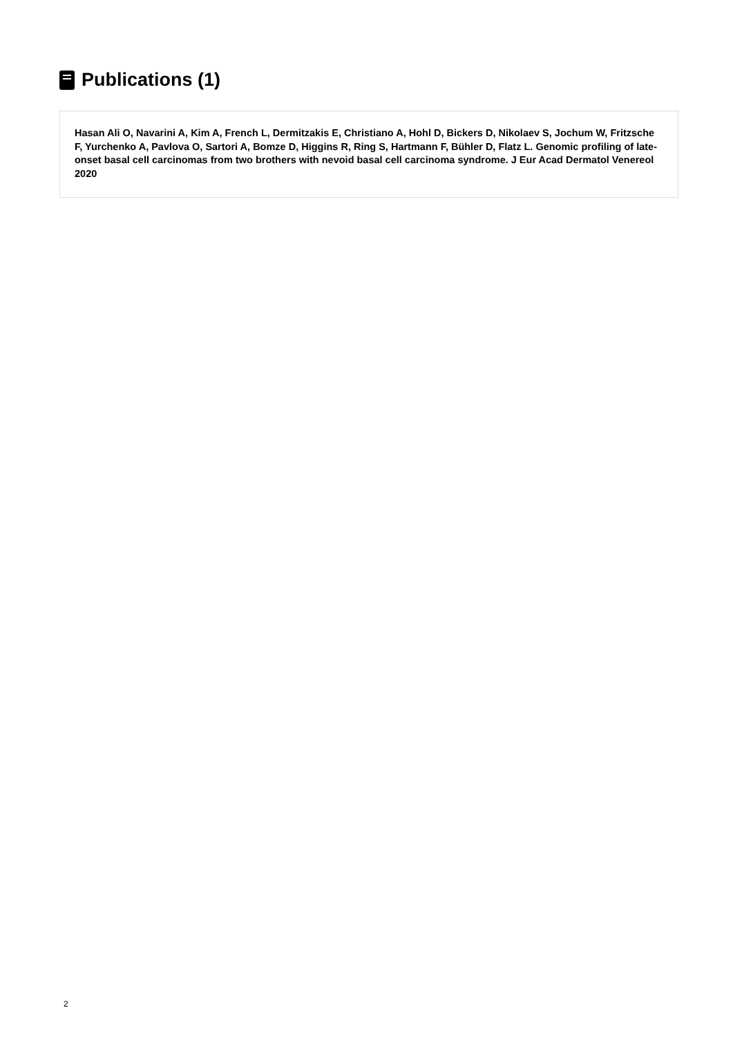Publications (1)
Hasan Ali O, Navarini A, Kim A, French L, Dermitzakis E, Christiano A, Hohl D, Bickers D, Nikolaev S, Jochum W, Fritzsche F, Yurchenko A, Pavlova O, Sartori A, Bomze D, Higgins R, Ring S, Hartmann F, Bühler D, Flatz L. Genomic profiling of late-onset basal cell carcinomas from two brothers with nevoid basal cell carcinoma syndrome. J Eur Acad Dermatol Venereol 2020
2